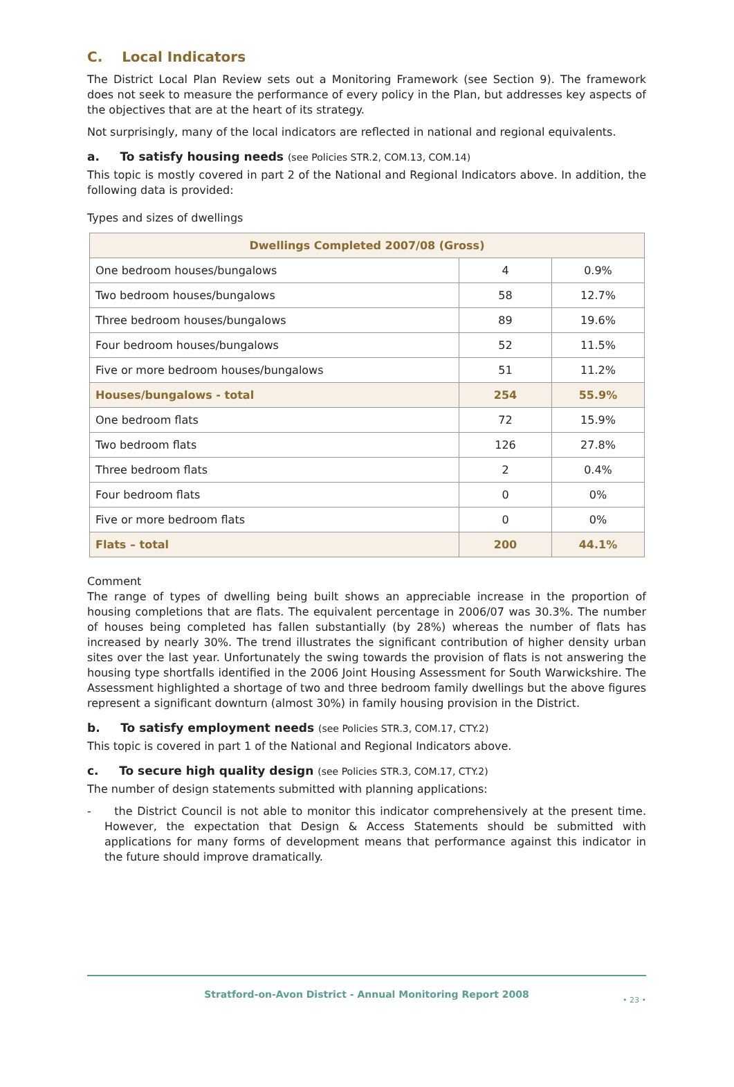C. Local Indicators
The District Local Plan Review sets out a Monitoring Framework (see Section 9). The framework does not seek to measure the performance of every policy in the Plan, but addresses key aspects of the objectives that are at the heart of its strategy.
Not surprisingly, many of the local indicators are reflected in national and regional equivalents.
a. To satisfy housing needs (see Policies STR.2, COM.13, COM.14)
This topic is mostly covered in part 2 of the National and Regional Indicators above. In addition, the following data is provided:
Types and sizes of dwellings
| Dwellings Completed 2007/08 (Gross) | | |
| --- | --- | --- |
| One bedroom houses/bungalows | 4 | 0.9% |
| Two bedroom houses/bungalows | 58 | 12.7% |
| Three bedroom houses/bungalows | 89 | 19.6% |
| Four bedroom houses/bungalows | 52 | 11.5% |
| Five or more bedroom houses/bungalows | 51 | 11.2% |
| Houses/bungalows - total | 254 | 55.9% |
| One bedroom flats | 72 | 15.9% |
| Two bedroom flats | 126 | 27.8% |
| Three bedroom flats | 2 | 0.4% |
| Four bedroom flats | 0 | 0% |
| Five or more bedroom flats | 0 | 0% |
| Flats – total | 200 | 44.1% |
Comment
The range of types of dwelling being built shows an appreciable increase in the proportion of housing completions that are flats. The equivalent percentage in 2006/07 was 30.3%. The number of houses being completed has fallen substantially (by 28%) whereas the number of flats has increased by nearly 30%. The trend illustrates the significant contribution of higher density urban sites over the last year. Unfortunately the swing towards the provision of flats is not answering the housing type shortfalls identified in the 2006 Joint Housing Assessment for South Warwickshire. The Assessment highlighted a shortage of two and three bedroom family dwellings but the above figures represent a significant downturn (almost 30%) in family housing provision in the District.
b. To satisfy employment needs (see Policies STR.3, COM.17, CTY.2)
This topic is covered in part 1 of the National and Regional Indicators above.
c. To secure high quality design (see Policies STR.3, COM.17, CTY.2)
The number of design statements submitted with planning applications:
- the District Council is not able to monitor this indicator comprehensively at the present time. However, the expectation that Design & Access Statements should be submitted with applications for many forms of development means that performance against this indicator in the future should improve dramatically.
Stratford-on-Avon District - Annual Monitoring Report 2008 • 23 •